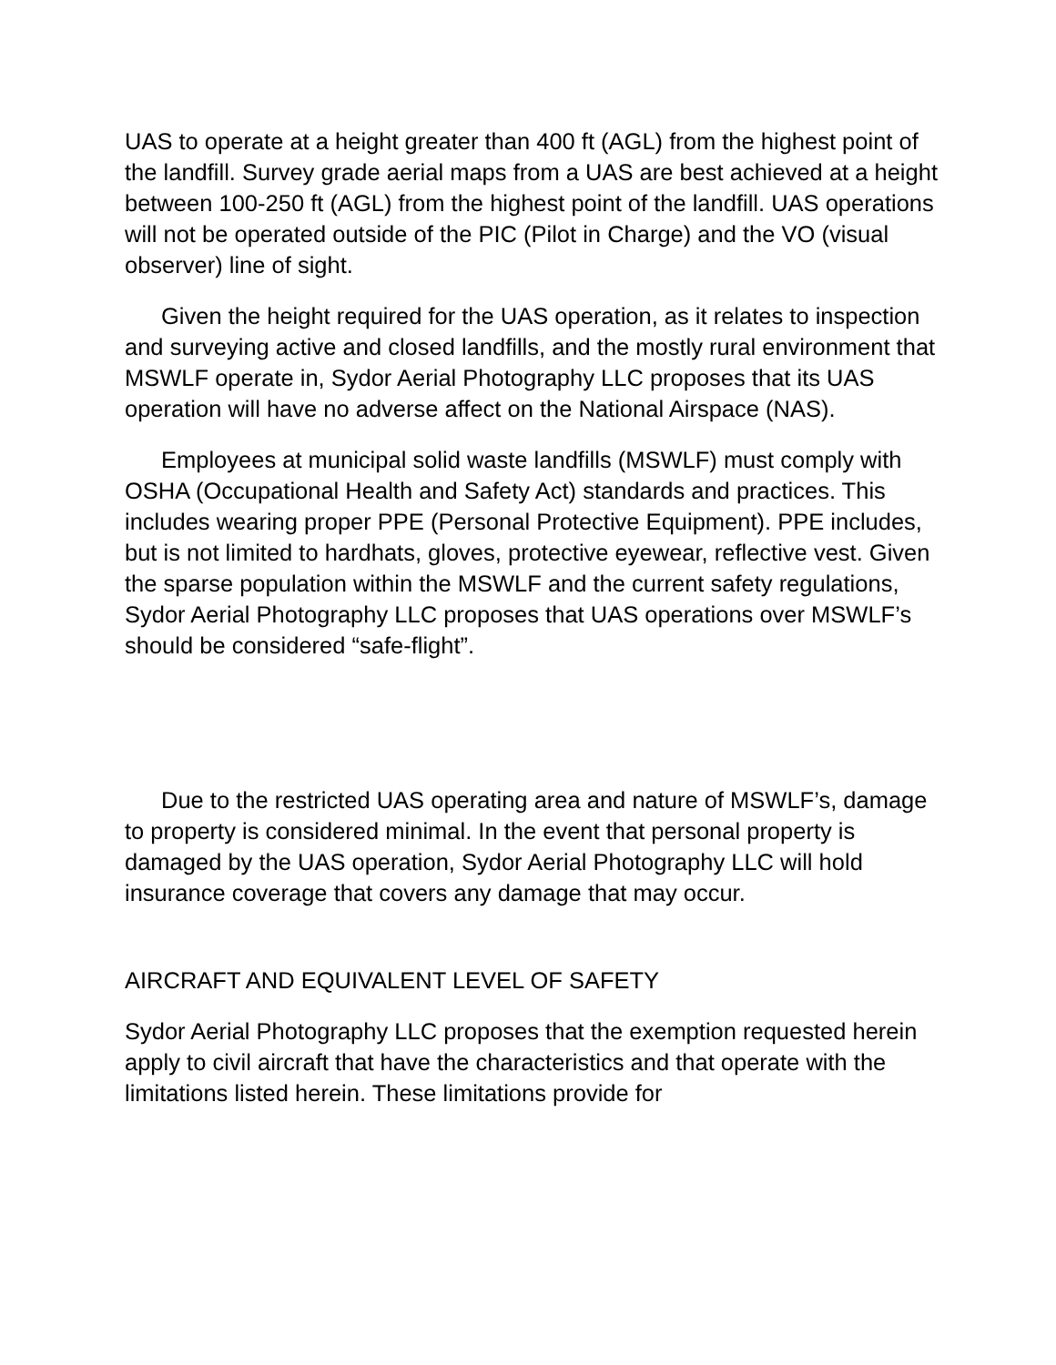UAS to operate at a height greater than 400 ft (AGL) from the highest point of the landfill. Survey grade aerial maps from a UAS are best achieved at a height between 100-250 ft (AGL) from the highest point of the landfill. UAS operations will not be operated outside of the PIC (Pilot in Charge) and the VO (visual observer) line of sight.
Given the height required for the UAS operation, as it relates to inspection and surveying active and closed landfills, and the mostly rural environment that MSWLF operate in, Sydor Aerial Photography LLC proposes that its UAS operation will have no adverse affect on the National Airspace (NAS).
Employees at municipal solid waste landfills (MSWLF) must comply with OSHA (Occupational Health and Safety Act) standards and practices. This includes wearing proper PPE (Personal Protective Equipment). PPE includes, but is not limited to hardhats, gloves, protective eyewear, reflective vest. Given the sparse population within the MSWLF and the current safety regulations, Sydor Aerial Photography LLC proposes that UAS operations over MSWLF’s should be considered “safe-flight”.
Due to the restricted UAS operating area and nature of MSWLF’s, damage to property is considered minimal. In the event that personal property is damaged by the UAS operation, Sydor Aerial Photography LLC will hold insurance coverage that covers any damage that may occur.
AIRCRAFT AND EQUIVALENT LEVEL OF SAFETY
Sydor Aerial Photography LLC proposes that the exemption requested herein apply to civil aircraft that have the characteristics and that operate with the limitations listed herein. These limitations provide for